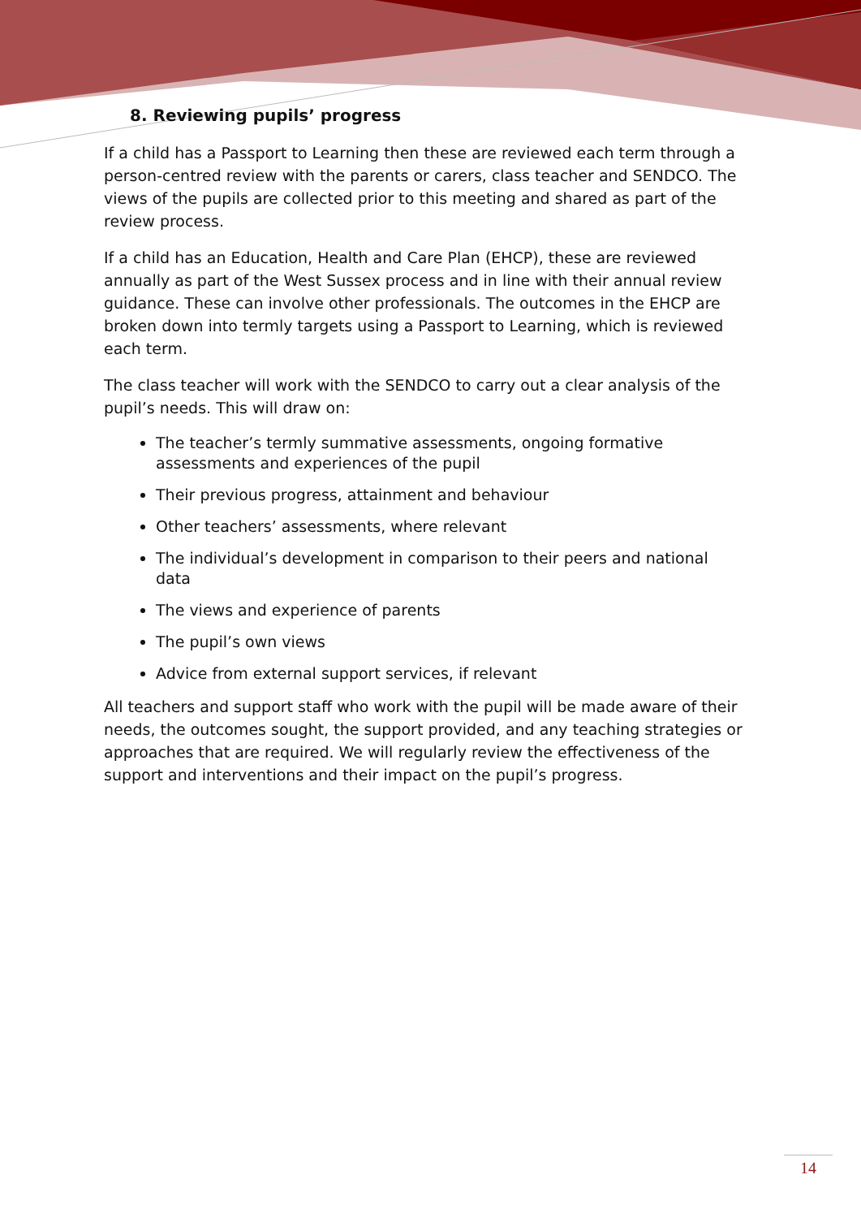8. Reviewing pupils’ progress
If a child has a Passport to Learning then these are reviewed each term through a person-centred review with the parents or carers, class teacher and SENDCO. The views of the pupils are collected prior to this meeting and shared as part of the review process.
If a child has an Education, Health and Care Plan (EHCP), these are reviewed annually as part of the West Sussex process and in line with their annual review guidance. These can involve other professionals. The outcomes in the EHCP are broken down into termly targets using a Passport to Learning, which is reviewed each term.
The class teacher will work with the SENDCO to carry out a clear analysis of the pupil’s needs. This will draw on:
The teacher’s termly summative assessments, ongoing formative assessments and experiences of the pupil
Their previous progress, attainment and behaviour
Other teachers’ assessments, where relevant
The individual’s development in comparison to their peers and national data
The views and experience of parents
The pupil’s own views
Advice from external support services, if relevant
All teachers and support staff who work with the pupil will be made aware of their needs, the outcomes sought, the support provided, and any teaching strategies or approaches that are required. We will regularly review the effectiveness of the support and interventions and their impact on the pupil’s progress.
14